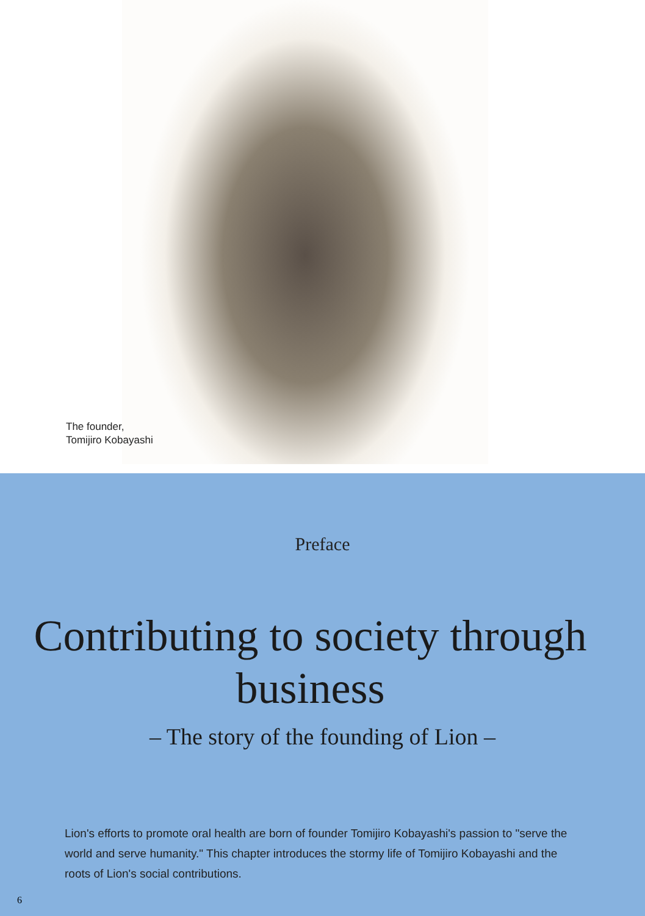The founder,
Tomijiro Kobayashi
Preface
Contributing to society through business
– The story of the founding of Lion –
Lion's efforts to promote oral health are born of founder Tomijiro Kobayashi's passion to "serve the world and serve humanity." This chapter introduces the stormy life of Tomijiro Kobayashi and the roots of Lion's social contributions.
6